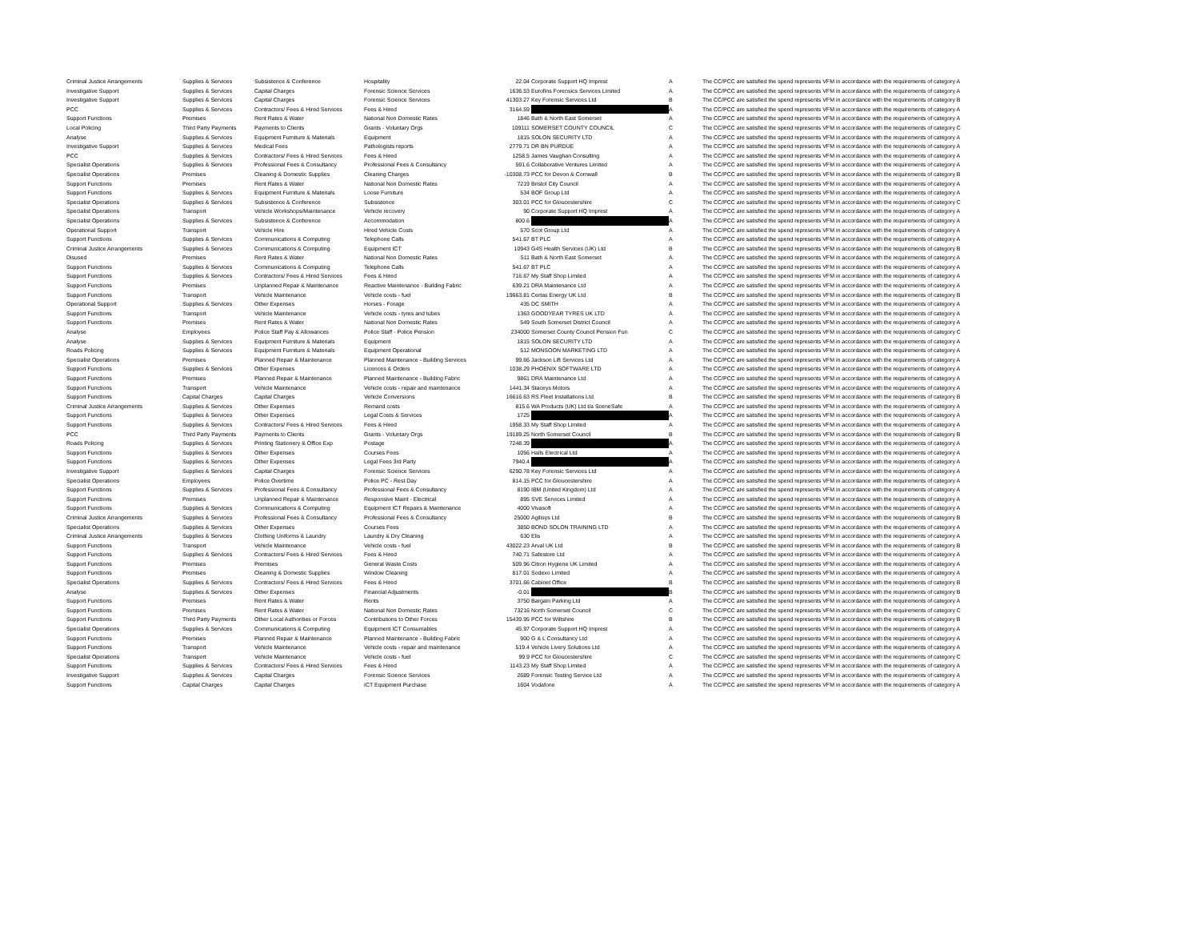| Criminal Justice Arrangements | Supplies & Services | Subsistence & Conference | Hospitality | 22.04 | Corporate Support HQ Imprest | A | The CC/PCC are satisfied the spend represents VFM in accordance with the requirements of category A |
| Investigative Support | Supplies & Services | Capital Charges | Forensic Science Services | 1636.53 | Eurofins Forensics Services Limited | A | The CC/PCC are satisfied the spend represents VFM in accordance with the requirements of category A |
| Investigative Support | Supplies & Services | Capital Charges | Forensic Science Services | 41303.27 | Key Forensic Services Ltd | B | The CC/PCC are satisfied the spend represents VFM in accordance with the requirements of category B |
| PCC | Supplies & Services | Contractors/ Fees & Hired Services | Fees & Hired | 3164.59 | | A | The CC/PCC are satisfied the spend represents VFM in accordance with the requirements of category A |
| Support Functions | Premises | Rent Rates & Water | National Non Domestic Rates | 1846 | Bath & North East Somerset | A | The CC/PCC are satisfied the spend represents VFM in accordance with the requirements of category A |
| Local Policing | Third Party Payments | Payments to Clients | Grants - Voluntary Orgs | 109111 | SOMERSET COUNTY COUNCIL | C | The CC/PCC are satisfied the spend represents VFM in accordance with the requirements of category C |
| Analyse | Supplies & Services | Equipment Furniture & Materials | Equipment | 1815 | SOLON SECURITY LTD | A | The CC/PCC are satisfied the spend represents VFM in accordance with the requirements of category A |
| Investigative Support | Supplies & Services | Medical Fees | Pathologists reports | 2779.71 | DR BN PURDUE | A | The CC/PCC are satisfied the spend represents VFM in accordance with the requirements of category A |
| PCC | Supplies & Services | Contractors/ Fees & Hired Services | Fees & Hired | 1258.5 | James Vaughan Consulting | A | The CC/PCC are satisfied the spend represents VFM in accordance with the requirements of category A |
| Specialist Operations | Supplies & Services | Professional Fees & Consultancy | Professional Fees & Consultancy | 591.6 | Collaborative Ventures Limited | A | The CC/PCC are satisfied the spend represents VFM in accordance with the requirements of category A |
| Specialist Operations | Premises | Cleaning & Domestic Supplies | Cleaning Charges | -10308.73 | PCC for Devon & Cornwall | B | The CC/PCC are satisfied the spend represents VFM in accordance with the requirements of category B |
| Support Functions | Premises | Rent Rates & Water | National Non Domestic Rates | 7219 | Bristol City Council | A | The CC/PCC are satisfied the spend represents VFM in accordance with the requirements of category A |
| Support Functions | Supplies & Services | Equipment Furniture & Materials | Loose Furniture | 534 | BOF Group Ltd | A | The CC/PCC are satisfied the spend represents VFM in accordance with the requirements of category A |
| Specialist Operations | Supplies & Services | Subsistence & Conference | Subsistence | 303.01 | PCC for Gloucestershire | C | The CC/PCC are satisfied the spend represents VFM in accordance with the requirements of category C |
| Specialist Operations | Transport | Vehicle Workshops/Maintenance | Vehicle recovery | 90 | Corporate Support HQ Imprest | A | The CC/PCC are satisfied the spend represents VFM in accordance with the requirements of category A |
| Specialist Operations | Supplies & Services | Subsistence & Conference | Accommodation | 800.6 | | A | The CC/PCC are satisfied the spend represents VFM in accordance with the requirements of category A |
| Operational Support | Transport | Vehicle Hire | Hired Vehicle Costs | 570 | Scot Group Ltd | A | The CC/PCC are satisfied the spend represents VFM in accordance with the requirements of category A |
| Support Functions | Supplies & Services | Communications & Computing | Telephone Calls | 541.67 | BT PLC | A | The CC/PCC are satisfied the spend represents VFM in accordance with the requirements of category A |
| Criminal Justice Arrangements | Supplies & Services | Communications & Computing | Equipment ICT | 10943 | G4S Health Services (UK) Ltd | B | The CC/PCC are satisfied the spend represents VFM in accordance with the requirements of category B |
| Disused | Premises | Rent Rates & Water | National Non Domestic Rates | 511 | Bath & North East Somerset | A | The CC/PCC are satisfied the spend represents VFM in accordance with the requirements of category A |
| Support Functions | Supplies & Services | Communications & Computing | Telephone Calls | 541.67 | BT PLC | A | The CC/PCC are satisfied the spend represents VFM in accordance with the requirements of category A |
| Support Functions | Supplies & Services | Contractors/ Fees & Hired Services | Fees & Hired | 716.67 | My Staff Shop Limited | A | The CC/PCC are satisfied the spend represents VFM in accordance with the requirements of category A |
| Support Functions | Premises | Unplanned Repair & Maintenance | Reactive Maintenance - Building Fabric | 639.21 | DRA Maintenance Ltd | A | The CC/PCC are satisfied the spend represents VFM in accordance with the requirements of category A |
| Support Functions | Transport | Vehicle Maintenance | Vehicle costs - fuel | 19663.81 | Certas Energy UK Ltd | B | The CC/PCC are satisfied the spend represents VFM in accordance with the requirements of category B |
| Operational Support | Supplies & Services | Other Expenses | Horses - Forage | 435 | DC SMITH | A | The CC/PCC are satisfied the spend represents VFM in accordance with the requirements of category A |
| Support Functions | Transport | Vehicle Maintenance | Vehicle costs - tyres and tubes | 1363 | GOODYEAR TYRES UK LTD | A | The CC/PCC are satisfied the spend represents VFM in accordance with the requirements of category A |
| Support Functions | Premises | Rent Rates & Water | National Non Domestic Rates | 549 | South Somerset District Council | A | The CC/PCC are satisfied the spend represents VFM in accordance with the requirements of category A |
| Analyse | Employees | Police Staff Pay & Allowances | Police Staff - Police Pension | 234000 | Somerset County Council Pension Fun | C | The CC/PCC are satisfied the spend represents VFM in accordance with the requirements of category C |
| Analyse | Supplies & Services | Equipment Furniture & Materials | Equipment | 1815 | SOLON SECURITY LTD | A | The CC/PCC are satisfied the spend represents VFM in accordance with the requirements of category A |
| Roads Policing | Supplies & Services | Equipment Furniture & Materials | Equipment Operational | 512 | MONSOON MARKETING LTD | A | The CC/PCC are satisfied the spend represents VFM in accordance with the requirements of category A |
| Specialist Operations | Premises | Planned Repair & Maintenance | Planned Maintenance - Building Services | 99.66 | Jackson Lift Services Ltd | A | The CC/PCC are satisfied the spend represents VFM in accordance with the requirements of category A |
| Support Functions | Supplies & Services | Other Expenses | Licences & Orders | 1038.29 | PHOENIX SOFTWARE LTD | A | The CC/PCC are satisfied the spend represents VFM in accordance with the requirements of category A |
| Support Functions | Premises | Planned Repair & Maintenance | Planned Maintenance - Building Fabric | 9861 | DRA Maintenance Ltd | A | The CC/PCC are satisfied the spend represents VFM in accordance with the requirements of category A |
| Support Functions | Transport | Vehicle Maintenance | Vehicle costs - repair and maintenance | 1441.34 | Staceys Motors | A | The CC/PCC are satisfied the spend represents VFM in accordance with the requirements of category A |
| Support Functions | Capital Charges | Capital Charges | Vehicle Conversions | 16616.63 | RS Fleet Installations Ltd | B | The CC/PCC are satisfied the spend represents VFM in accordance with the requirements of category B |
| Criminal Justice Arrangements | Supplies & Services | Other Expenses | Remand costs | 815.6 | WA Products (UK) Ltd t/a SceneSafe | A | The CC/PCC are satisfied the spend represents VFM in accordance with the requirements of category A |
| Support Functions | Supplies & Services | Other Expenses | Legal Costs & Services | 1725 | | A | The CC/PCC are satisfied the spend represents VFM in accordance with the requirements of category A |
| Support Functions | Supplies & Services | Contractors/ Fees & Hired Services | Fees & Hired | 1958.33 | My Staff Shop Limited | A | The CC/PCC are satisfied the spend represents VFM in accordance with the requirements of category A |
| PCC | Third Party Payments | Payments to Clients | Grants - Voluntary Orgs | 19189.25 | North Somerset Council | B | The CC/PCC are satisfied the spend represents VFM in accordance with the requirements of category B |
| Roads Policing | Supplies & Services | Printing Stationery & Office Exp | Postage | 7248.39 | | A | The CC/PCC are satisfied the spend represents VFM in accordance with the requirements of category A |
| Support Functions | Supplies & Services | Other Expenses | Courses Fees | 1056 | Halls Electrical Ltd | A | The CC/PCC are satisfied the spend represents VFM in accordance with the requirements of category A |
| Support Functions | Supplies & Services | Other Expenses | Legal Fees 3rd Party | 7940.4 | | A | The CC/PCC are satisfied the spend represents VFM in accordance with the requirements of category A |
| Investigative Support | Supplies & Services | Capital Charges | Forensic Science Services | 6290.78 | Key Forensic Services Ltd | A | The CC/PCC are satisfied the spend represents VFM in accordance with the requirements of category A |
| Specialist Operations | Employees | Police Overtime | Police PC - Rest Day | 814.15 | PCC for Gloucestershire | A | The CC/PCC are satisfied the spend represents VFM in accordance with the requirements of category A |
| Support Functions | Supplies & Services | Professional Fees & Consultancy | Professional Fees & Consultancy | 8190 | IBM (United Kingdom) Ltd | A | The CC/PCC are satisfied the spend represents VFM in accordance with the requirements of category A |
| Support Functions | Premises | Unplanned Repair & Maintenance | Responsive Maint - Electrical | 895 | SVE Services Limited | A | The CC/PCC are satisfied the spend represents VFM in accordance with the requirements of category A |
| Support Functions | Supplies & Services | Communications & Computing | Equipment ICT Repairs & Maintenance | 4000 | Vivasoft | A | The CC/PCC are satisfied the spend represents VFM in accordance with the requirements of category A |
| Criminal Justice Arrangements | Supplies & Services | Professional Fees & Consultancy | Professional Fees & Consultancy | 25000 | Agilisys Ltd | B | The CC/PCC are satisfied the spend represents VFM in accordance with the requirements of category B |
| Specialist Operations | Supplies & Services | Other Expenses | Courses Fees | 3850 | BOND SOLON TRAINING LTD | A | The CC/PCC are satisfied the spend represents VFM in accordance with the requirements of category A |
| Criminal Justice Arrangements | Supplies & Services | Clothing Uniforms & Laundry | Laundry & Dry Cleaning | 630 | Elis | A | The CC/PCC are satisfied the spend represents VFM in accordance with the requirements of category A |
| Support Functions | Transport | Vehicle Maintenance | Vehicle costs - fuel | 43022.23 | Arval UK Ltd | B | The CC/PCC are satisfied the spend represents VFM in accordance with the requirements of category B |
| Support Functions | Supplies & Services | Contractors/ Fees & Hired Services | Fees & Hired | 740.71 | Safestore Ltd | A | The CC/PCC are satisfied the spend represents VFM in accordance with the requirements of category A |
| Support Functions | Premises | Premises | General Waste Costs | 509.96 | Citron Hygiene UK Limited | A | The CC/PCC are satisfied the spend represents VFM in accordance with the requirements of category A |
| Support Functions | Premises | Cleaning & Domestic Supplies | Window Cleaning | 817.01 | Sodexo Limited | A | The CC/PCC are satisfied the spend represents VFM in accordance with the requirements of category A |
| Specialist Operations | Supplies & Services | Contractors/ Fees & Hired Services | Fees & Hired | 3701.66 | Cabinet Office | B | The CC/PCC are satisfied the spend represents VFM in accordance with the requirements of category B |
| Analyse | Supplies & Services | Other Expenses | Financial Adjustments | -0.01 | | B | The CC/PCC are satisfied the spend represents VFM in accordance with the requirements of category B |
| Support Functions | Premises | Rent Rates & Water | Rents | 3750 | Bargain Parking Ltd | A | The CC/PCC are satisfied the spend represents VFM in accordance with the requirements of category A |
| Support Functions | Premises | Rent Rates & Water | National Non Domestic Rates | 73216 | North Somerset Council | C | The CC/PCC are satisfied the spend represents VFM in accordance with the requirements of category C |
| Support Functions | Third Party Payments | Other Local Authorities or Forces | Contributions to Other Forces | 15439.95 | PCC for Wiltshire | B | The CC/PCC are satisfied the spend represents VFM in accordance with the requirements of category B |
| Specialist Operations | Supplies & Services | Communications & Computing | Equipment ICT Consumables | 45.97 | Corporate Support HQ Imprest | A | The CC/PCC are satisfied the spend represents VFM in accordance with the requirements of category A |
| Support Functions | Premises | Planned Repair & Maintenance | Planned Maintenance - Building Fabric | 900 | G & L Consultancy Ltd | A | The CC/PCC are satisfied the spend represents VFM in accordance with the requirements of category A |
| Support Functions | Transport | Vehicle Maintenance | Vehicle costs - repair and maintenance | 519.4 | Vehicle Livery Solutions Ltd | A | The CC/PCC are satisfied the spend represents VFM in accordance with the requirements of category A |
| Specialist Operations | Transport | Vehicle Maintenance | Vehicle costs - fuel | 99.9 | PCC for Gloucestershire | C | The CC/PCC are satisfied the spend represents VFM in accordance with the requirements of category C |
| Support Functions | Supplies & Services | Contractors/ Fees & Hired Services | Fees & Hired | 1143.23 | My Staff Shop Limited | A | The CC/PCC are satisfied the spend represents VFM in accordance with the requirements of category A |
| Investigative Support | Supplies & Services | Capital Charges | Forensic Science Services | 2689 | Forensic Testing Service Ltd | A | The CC/PCC are satisfied the spend represents VFM in accordance with the requirements of category A |
| Support Functions | Capital Charges | Capital Charges | ICT Equipment Purchase | 1604 | Vodafone | A | The CC/PCC are satisfied the spend represents VFM in accordance with the requirements of category A |